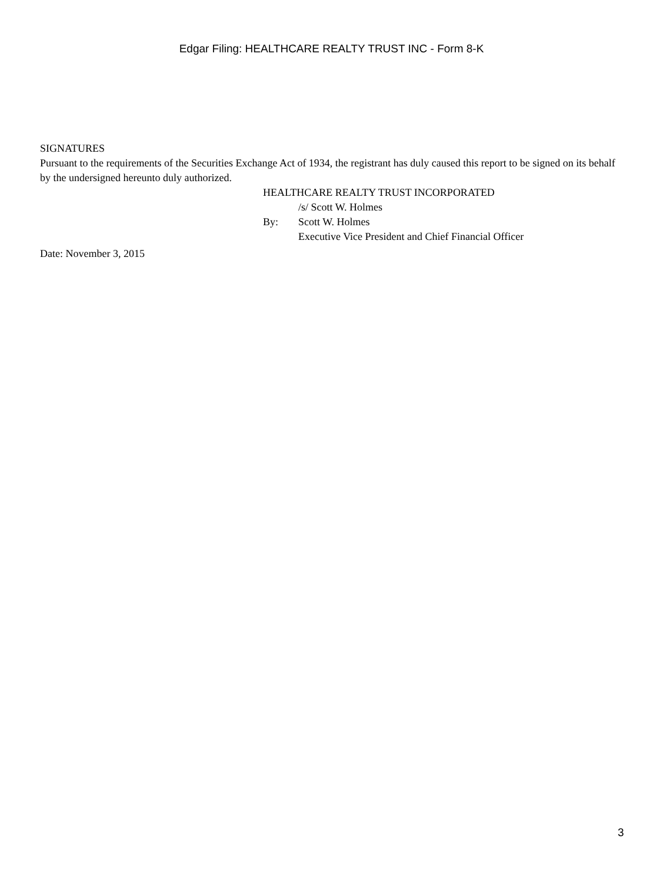Edgar Filing: HEALTHCARE REALTY TRUST INC - Form 8-K
SIGNATURES
Pursuant to the requirements of the Securities Exchange Act of 1934, the registrant has duly caused this report to be signed on its behalf by the undersigned hereunto duly authorized.
HEALTHCARE REALTY TRUST INCORPORATED
/s/ Scott W. Holmes
By: Scott W. Holmes
Executive Vice President and Chief Financial Officer
Date: November 3, 2015
3